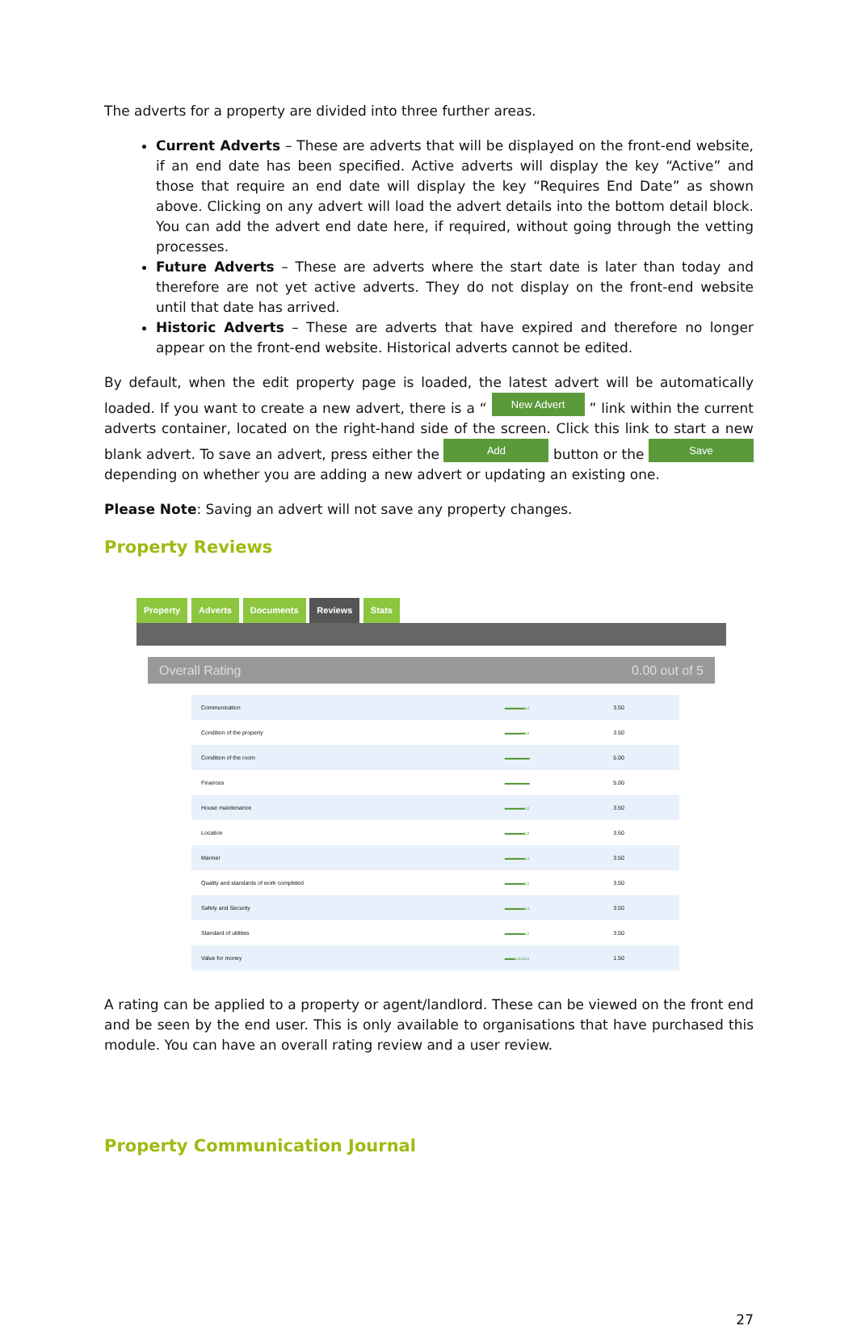The adverts for a property are divided into three further areas.
Current Adverts – These are adverts that will be displayed on the front-end website, if an end date has been specified. Active adverts will display the key “Active” and those that require an end date will display the key “Requires End Date” as shown above. Clicking on any advert will load the advert details into the bottom detail block. You can add the advert end date here, if required, without going through the vetting processes.
Future Adverts – These are adverts where the start date is later than today and therefore are not yet active adverts. They do not display on the front-end website until that date has arrived.
Historic Adverts – These are adverts that have expired and therefore no longer appear on the front-end website. Historical adverts cannot be edited.
By default, when the edit property page is loaded, the latest advert will be automatically loaded. If you want to create a new advert, there is a “ New Advert ” link within the current adverts container, located on the right-hand side of the screen. Click this link to start a new blank advert. To save an advert, press either the Add button or the Save depending on whether you are adding a new advert or updating an existing one.
Please Note: Saving an advert will not save any property changes.
Property Reviews
Property Adverts Documents Reviews Stats
Overall Rating 0.00 out of 5
| Communication | ▬▬▬▬▭ | 3.50 |
| Condition of the property | ▬▬▬▬▭ | 3.50 |
| Condition of the room | ▬▬▬▬▬ | 5.00 |
| Finances | ▬▬▬▬▬ | 5.00 |
| House maintenance | ▬▬▬▬▭ | 3.50 |
| Location | ▬▬▬▬▭ | 3.50 |
| Manner | ▬▬▬▬▭ | 3.50 |
| Quality and standards of work completed | ▬▬▬▬▭ | 3.50 |
| Safety and Security | ▬▬▬▬▭ | 3.50 |
| Standard of utilities | ▬▬▬▬▭ | 3.50 |
| Value for money | ▬▬▭▭▭ | 1.50 |
A rating can be applied to a property or agent/landlord. These can be viewed on the front end and be seen by the end user. This is only available to organisations that have purchased this module. You can have an overall rating review and a user review.
Property Communication Journal
27